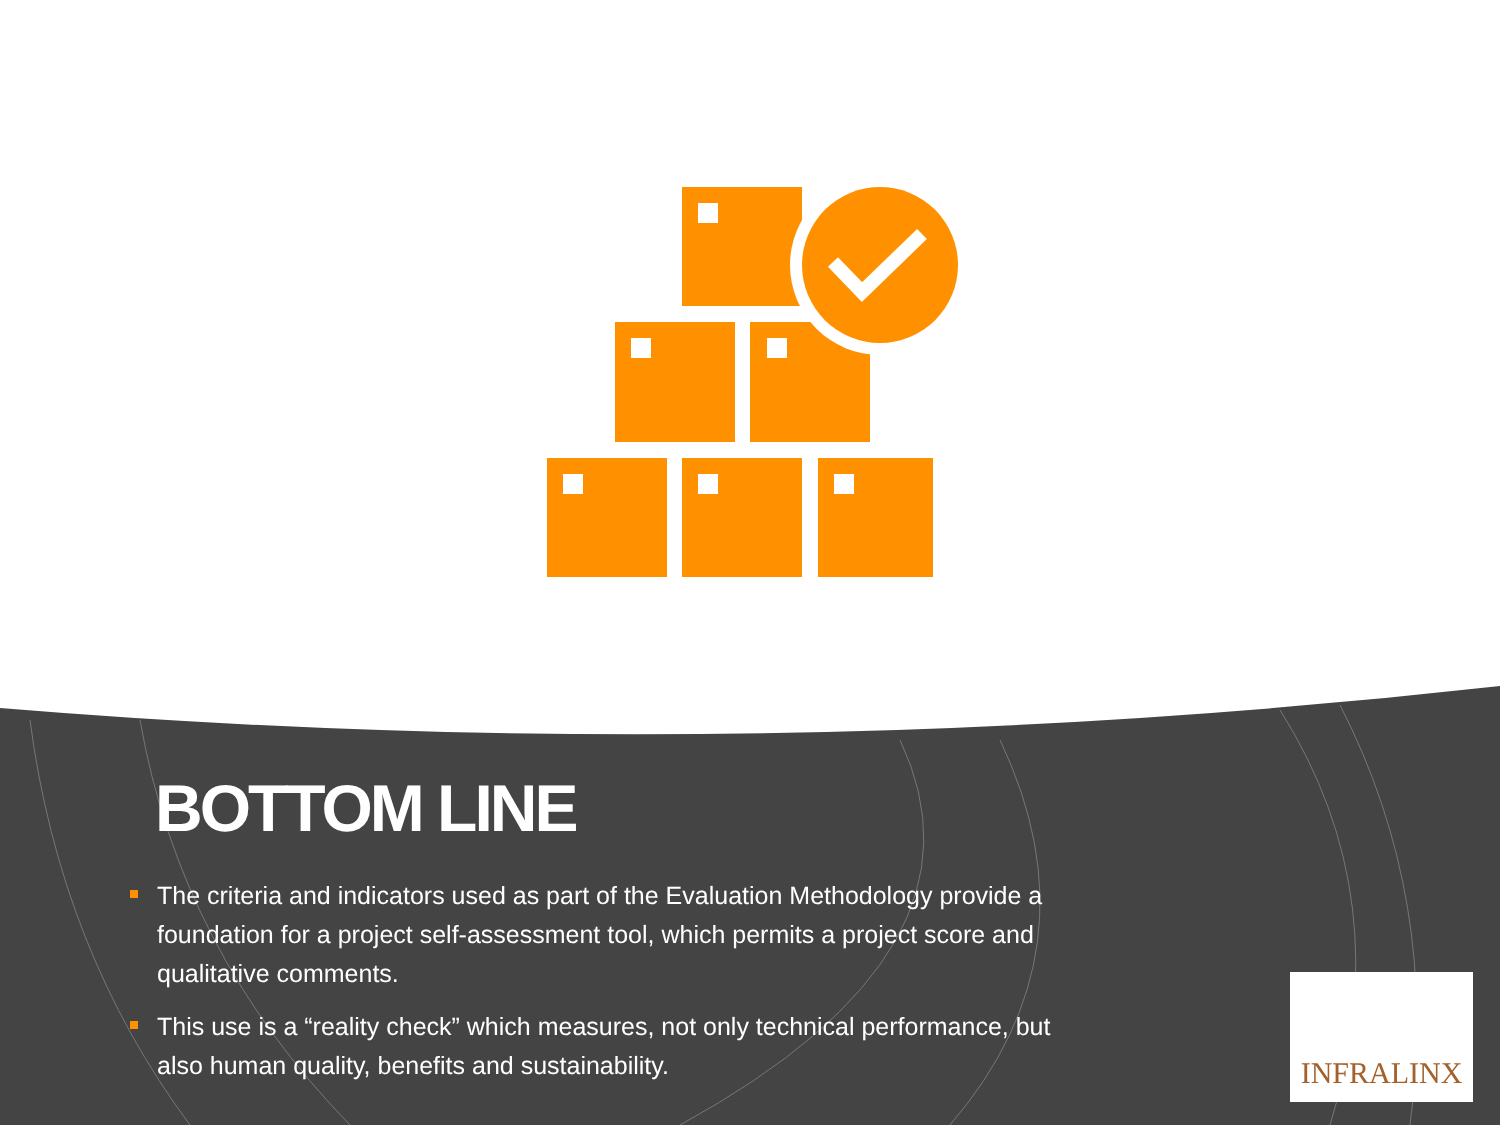BOTTOM LINE
The criteria and indicators used as part of the Evaluation Methodology provide a foundation for a project self-assessment tool, which permits a project score and qualitative comments.
This use is a “reality check” which measures, not only technical performance, but also human quality, benefits and sustainability.
INFRALINX